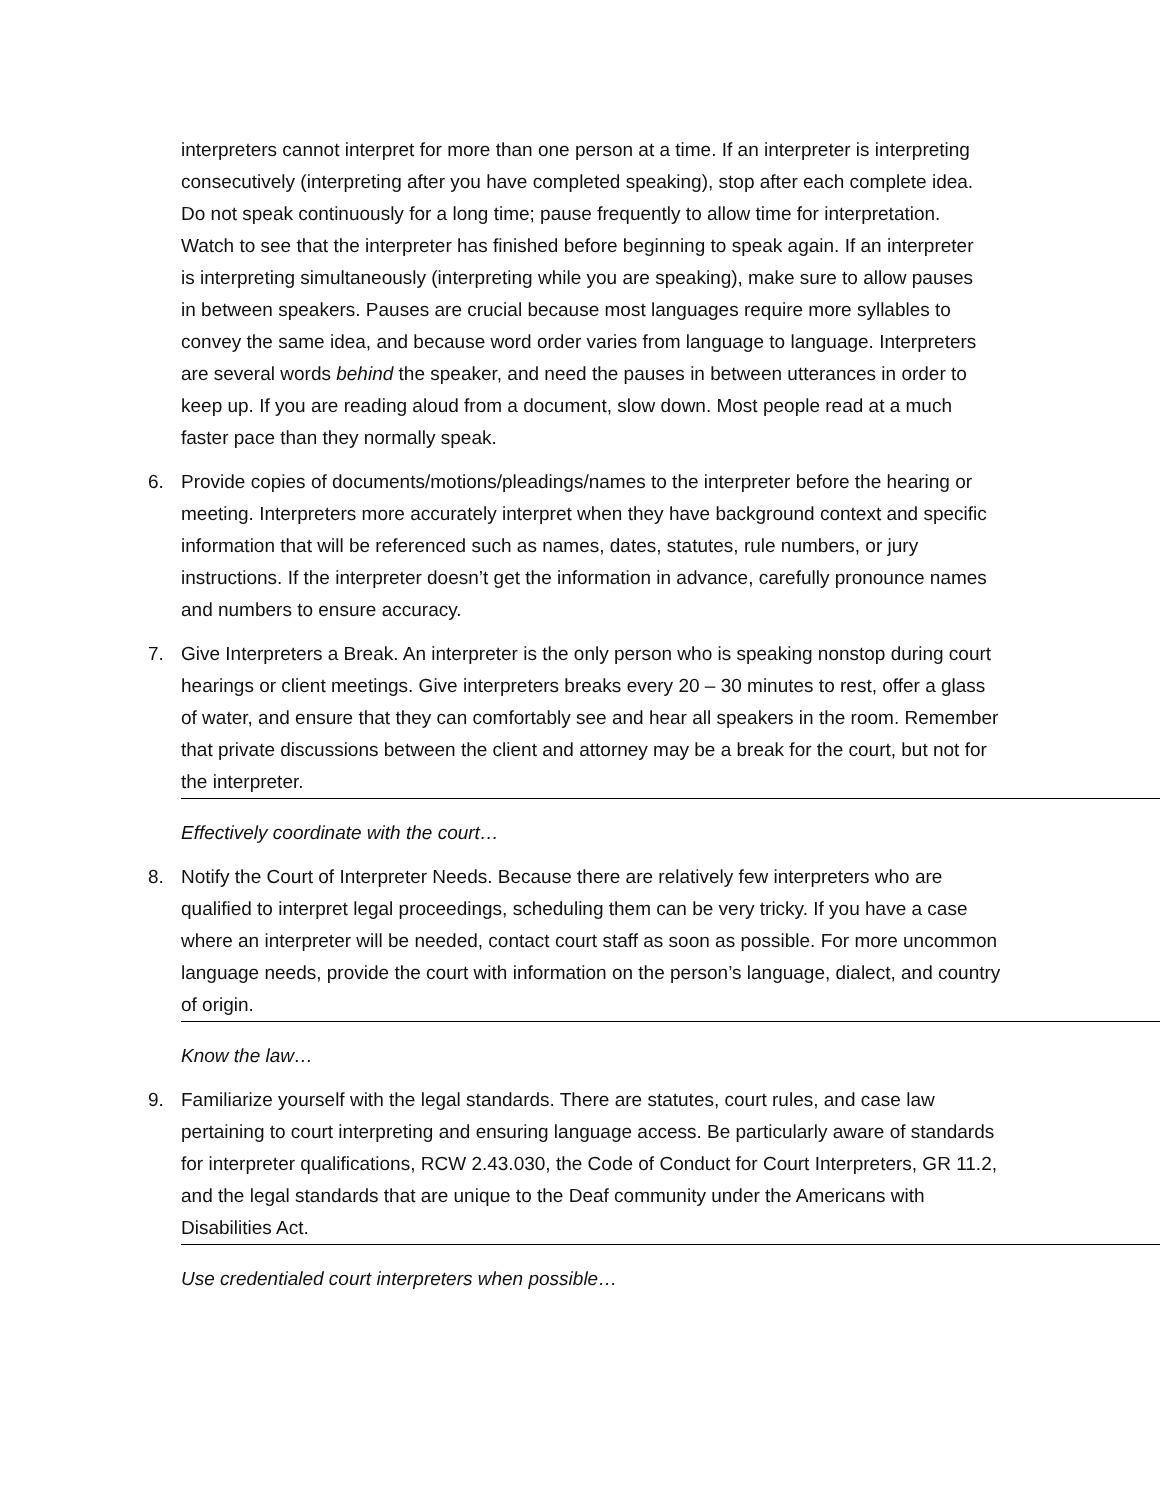interpreters cannot interpret for more than one person at a time. If an interpreter is interpreting consecutively (interpreting after you have completed speaking), stop after each complete idea. Do not speak continuously for a long time; pause frequently to allow time for interpretation. Watch to see that the interpreter has finished before beginning to speak again. If an interpreter is interpreting simultaneously (interpreting while you are speaking), make sure to allow pauses in between speakers. Pauses are crucial because most languages require more syllables to convey the same idea, and because word order varies from language to language. Interpreters are several words behind the speaker, and need the pauses in between utterances in order to keep up. If you are reading aloud from a document, slow down. Most people read at a much faster pace than they normally speak.
6. Provide copies of documents/motions/pleadings/names to the interpreter before the hearing or meeting. Interpreters more accurately interpret when they have background context and specific information that will be referenced such as names, dates, statutes, rule numbers, or jury instructions. If the interpreter doesn’t get the information in advance, carefully pronounce names and numbers to ensure accuracy.
7. Give Interpreters a Break. An interpreter is the only person who is speaking nonstop during court hearings or client meetings. Give interpreters breaks every 20 – 30 minutes to rest, offer a glass of water, and ensure that they can comfortably see and hear all speakers in the room. Remember that private discussions between the client and attorney may be a break for the court, but not for the interpreter.
Effectively coordinate with the court…
8. Notify the Court of Interpreter Needs. Because there are relatively few interpreters who are qualified to interpret legal proceedings, scheduling them can be very tricky. If you have a case where an interpreter will be needed, contact court staff as soon as possible. For more uncommon language needs, provide the court with information on the person’s language, dialect, and country of origin.
Know the law…
9. Familiarize yourself with the legal standards. There are statutes, court rules, and case law pertaining to court interpreting and ensuring language access. Be particularly aware of standards for interpreter qualifications, RCW 2.43.030, the Code of Conduct for Court Interpreters, GR 11.2, and the legal standards that are unique to the Deaf community under the Americans with Disabilities Act.
Use credentialed court interpreters when possible…